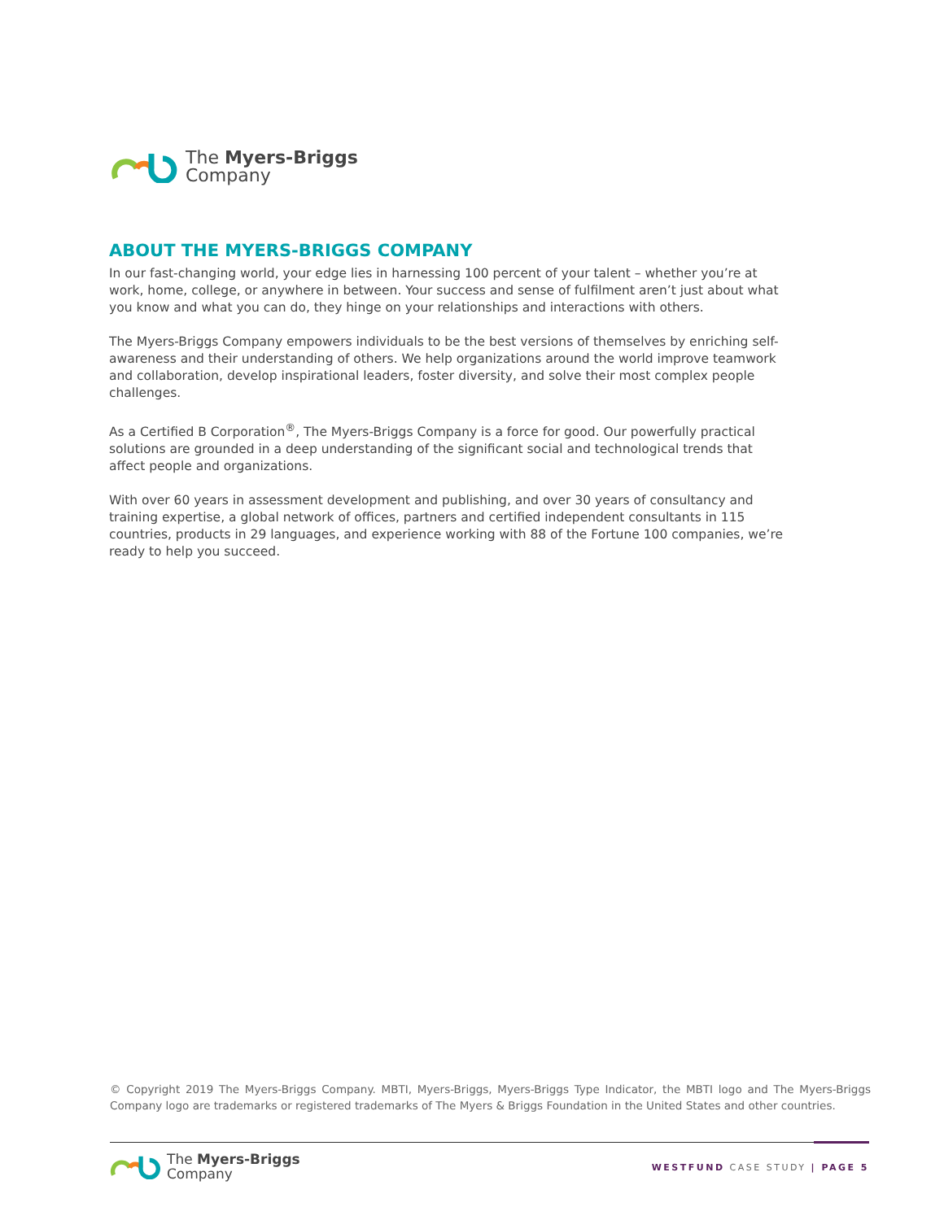The Myers-Briggs
Company
ABOUT THE MYERS-BRIGGS COMPANY
In our fast-changing world, your edge lies in harnessing 100 percent of your talent – whether you’re at work, home, college, or anywhere in between. Your success and sense of fulfilment aren’t just about what you know and what you can do, they hinge on your relationships and interactions with others.
The Myers-Briggs Company empowers individuals to be the best versions of themselves by enriching self-awareness and their understanding of others. We help organizations around the world improve teamwork and collaboration, develop inspirational leaders, foster diversity, and solve their most complex people challenges.
As a Certified B Corporation<sup>®</sup>, The Myers-Briggs Company is a force for good. Our powerfully practical solutions are grounded in a deep understanding of the significant social and technological trends that affect people and organizations.
With over 60 years in assessment development and publishing, and over 30 years of consultancy and training expertise, a global network of offices, partners and certified independent consultants in 115 countries, products in 29 languages, and experience working with 88 of the Fortune 100 companies, we’re ready to help you succeed.
© Copyright 2019 The Myers-Briggs Company. MBTI, Myers-Briggs, Myers-Briggs Type Indicator, the MBTI logo and The Myers-Briggs Company logo are trademarks or registered trademarks of The Myers & Briggs Foundation in the United States and other countries.
The Myers-Briggs
Company
WESTFUND CASE STUDY | PAGE 5